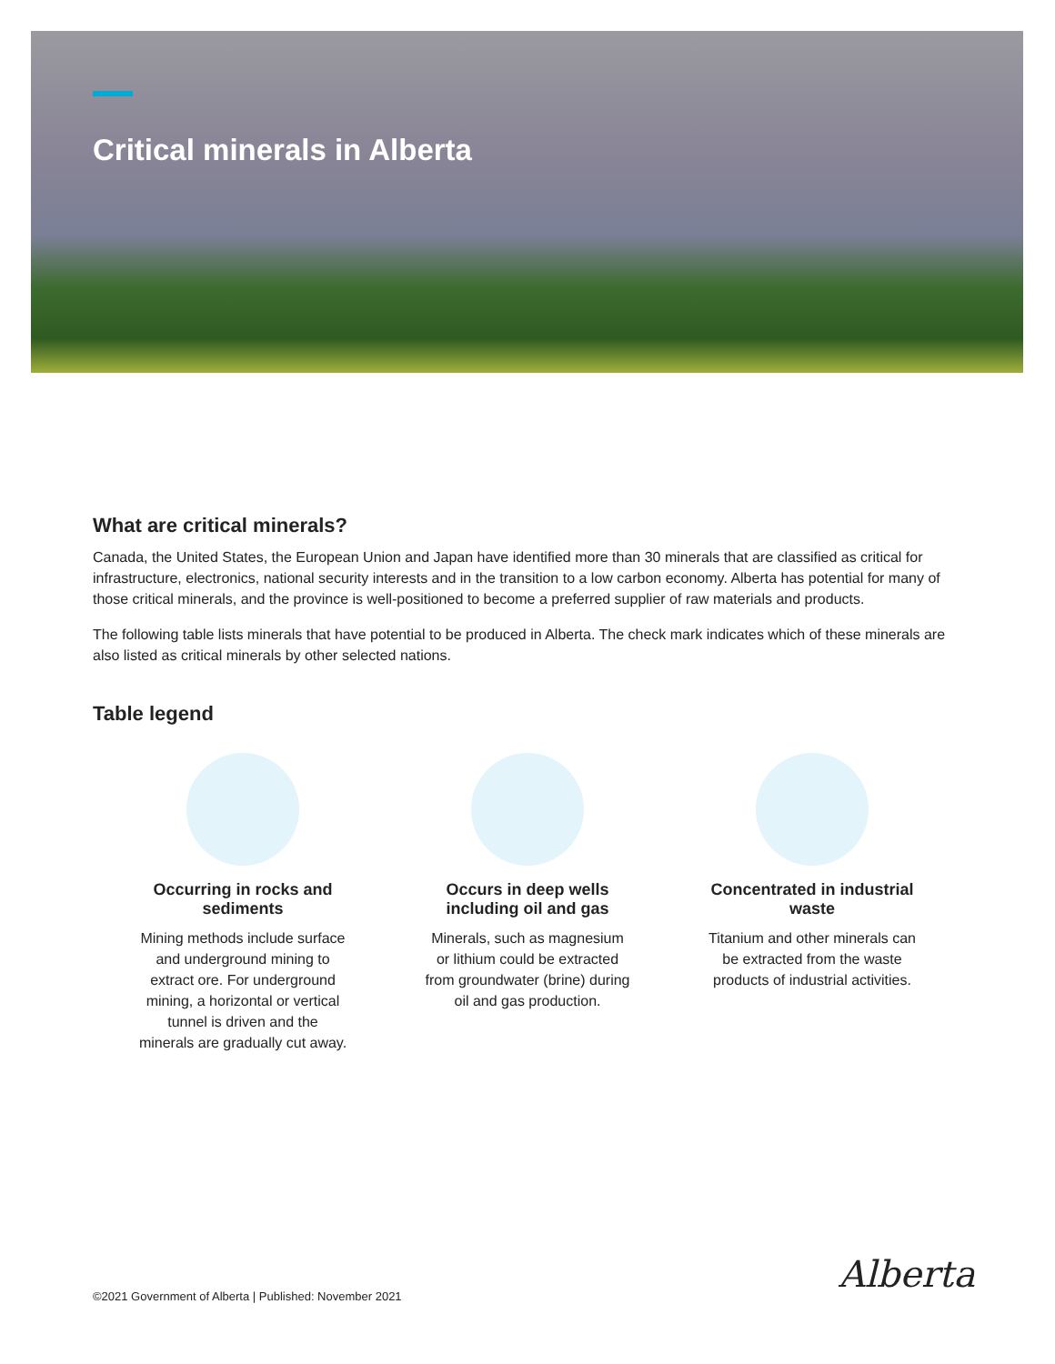Critical minerals in Alberta
What are critical minerals?
Canada, the United States, the European Union and Japan have identified more than 30 minerals that are classified as critical for infrastructure, electronics, national security interests and in the transition to a low carbon economy. Alberta has potential for many of those critical minerals, and the province is well-positioned to become a preferred supplier of raw materials and products.
The following table lists minerals that have potential to be produced in Alberta. The check mark indicates which of these minerals are also listed as critical minerals by other selected nations.
Table legend
Occurring in rocks and sediments
Mining methods include surface and underground mining to extract ore. For underground mining, a horizontal or vertical tunnel is driven and the minerals are gradually cut away.
Occurs in deep wells including oil and gas
Minerals, such as magnesium or lithium could be extracted from groundwater (brine) during oil and gas production.
Concentrated in industrial waste
Titanium and other minerals can be extracted from the waste products of industrial activities.
©2021 Government of Alberta | Published: November 2021
Alberta